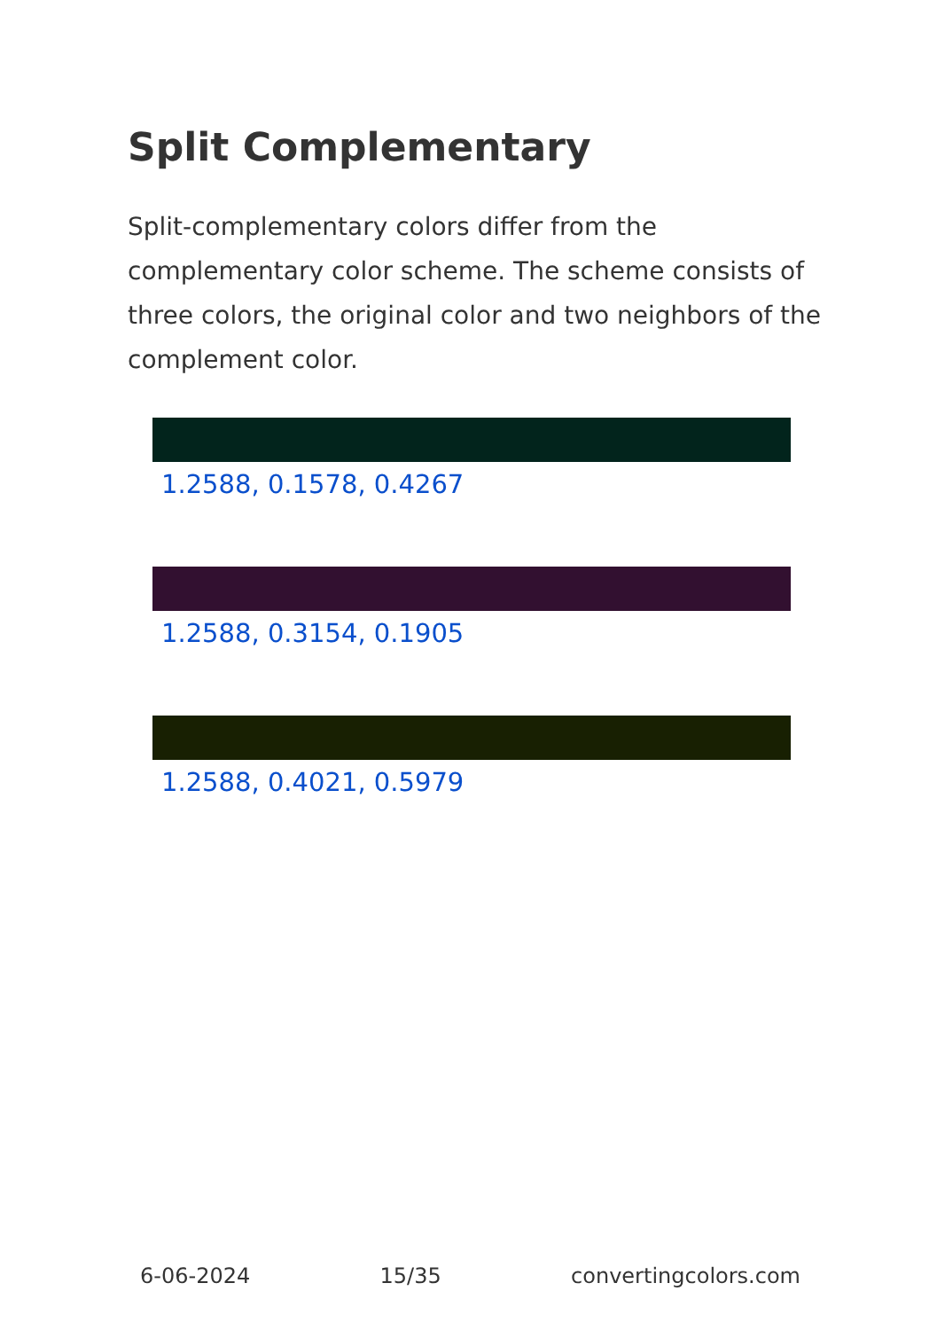Split Complementary
Split-complementary colors differ from the complementary color scheme. The scheme consists of three colors, the original color and two neighbors of the complement color.
1.2588, 0.1578, 0.4267
1.2588, 0.3154, 0.1905
1.2588, 0.4021, 0.5979
6-06-2024 15/35 convertingcolors.com